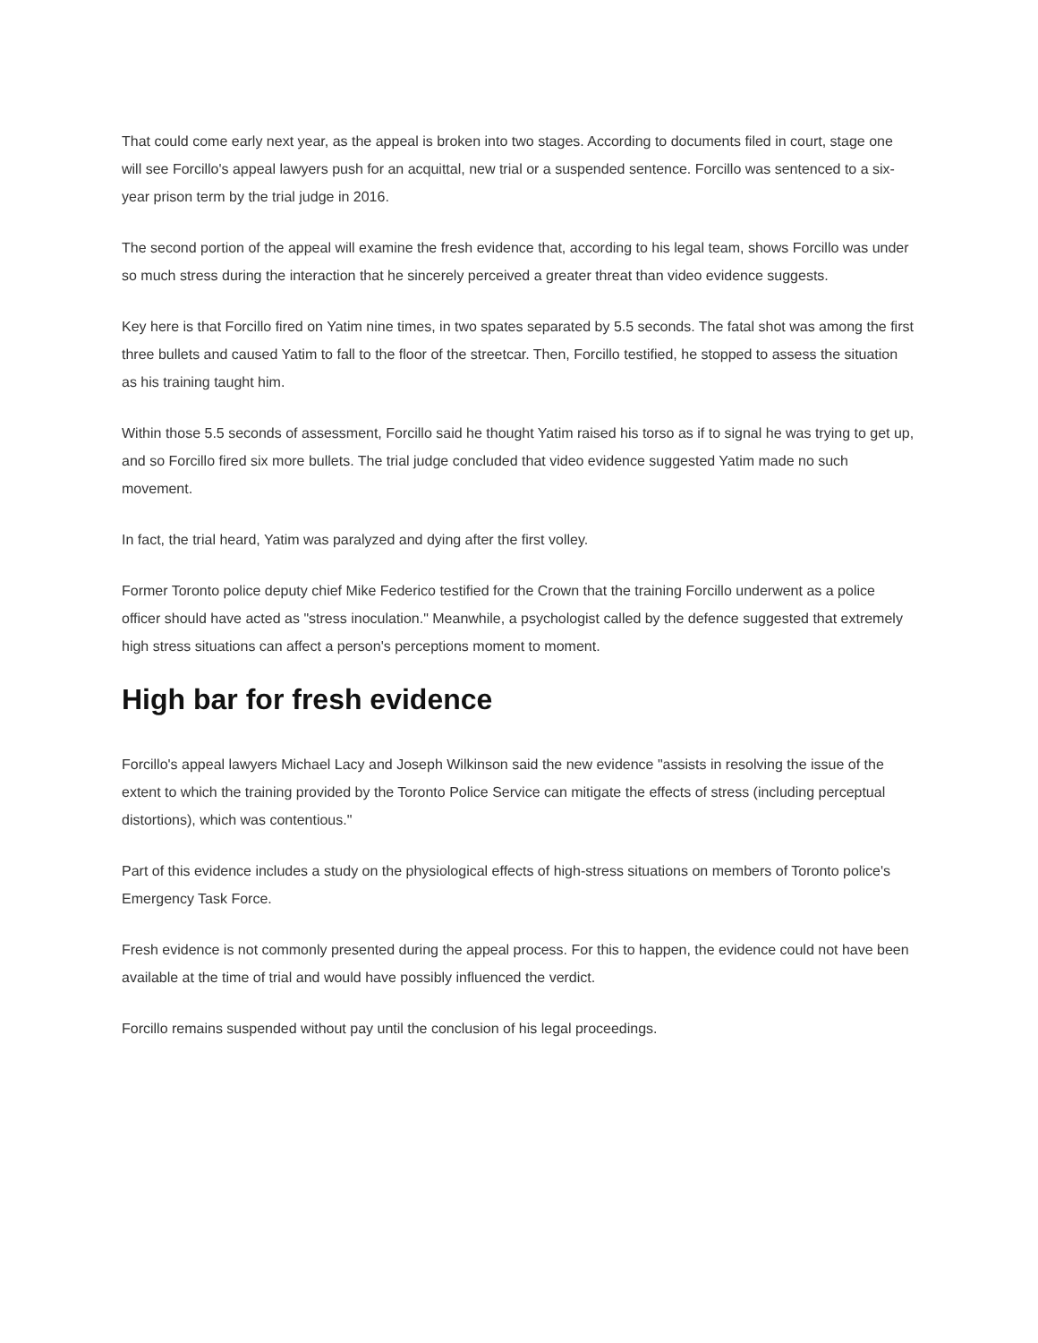That could come early next year, as the appeal is broken into two stages. According to documents filed in court, stage one will see Forcillo's appeal lawyers push for an acquittal, new trial or a suspended sentence. Forcillo was sentenced to a six-year prison term by the trial judge in 2016.
The second portion of the appeal will examine the fresh evidence that, according to his legal team, shows Forcillo was under so much stress during the interaction that he sincerely perceived a greater threat than video evidence suggests.
Key here is that Forcillo fired on Yatim nine times, in two spates separated by 5.5 seconds. The fatal shot was among the first three bullets and caused Yatim to fall to the floor of the streetcar. Then, Forcillo testified, he stopped to assess the situation as his training taught him.
Within those 5.5 seconds of assessment, Forcillo said he thought Yatim raised his torso as if to signal he was trying to get up, and so Forcillo fired six more bullets. The trial judge concluded that video evidence suggested Yatim made no such movement.
In fact, the trial heard, Yatim was paralyzed and dying after the first volley.
Former Toronto police deputy chief Mike Federico testified for the Crown that the training Forcillo underwent as a police officer should have acted as "stress inoculation." Meanwhile, a psychologist called by the defence suggested that extremely high stress situations can affect a person's perceptions moment to moment.
High bar for fresh evidence
Forcillo's appeal lawyers Michael Lacy and Joseph Wilkinson said the new evidence "assists in resolving the issue of the extent to which the training provided by the Toronto Police Service can mitigate the effects of stress (including perceptual distortions), which was contentious."
Part of this evidence includes a study on the physiological effects of high-stress situations on members of Toronto police's Emergency Task Force.
Fresh evidence is not commonly presented during the appeal process. For this to happen, the evidence could not have been available at the time of trial and would have possibly influenced the verdict.
Forcillo remains suspended without pay until the conclusion of his legal proceedings.